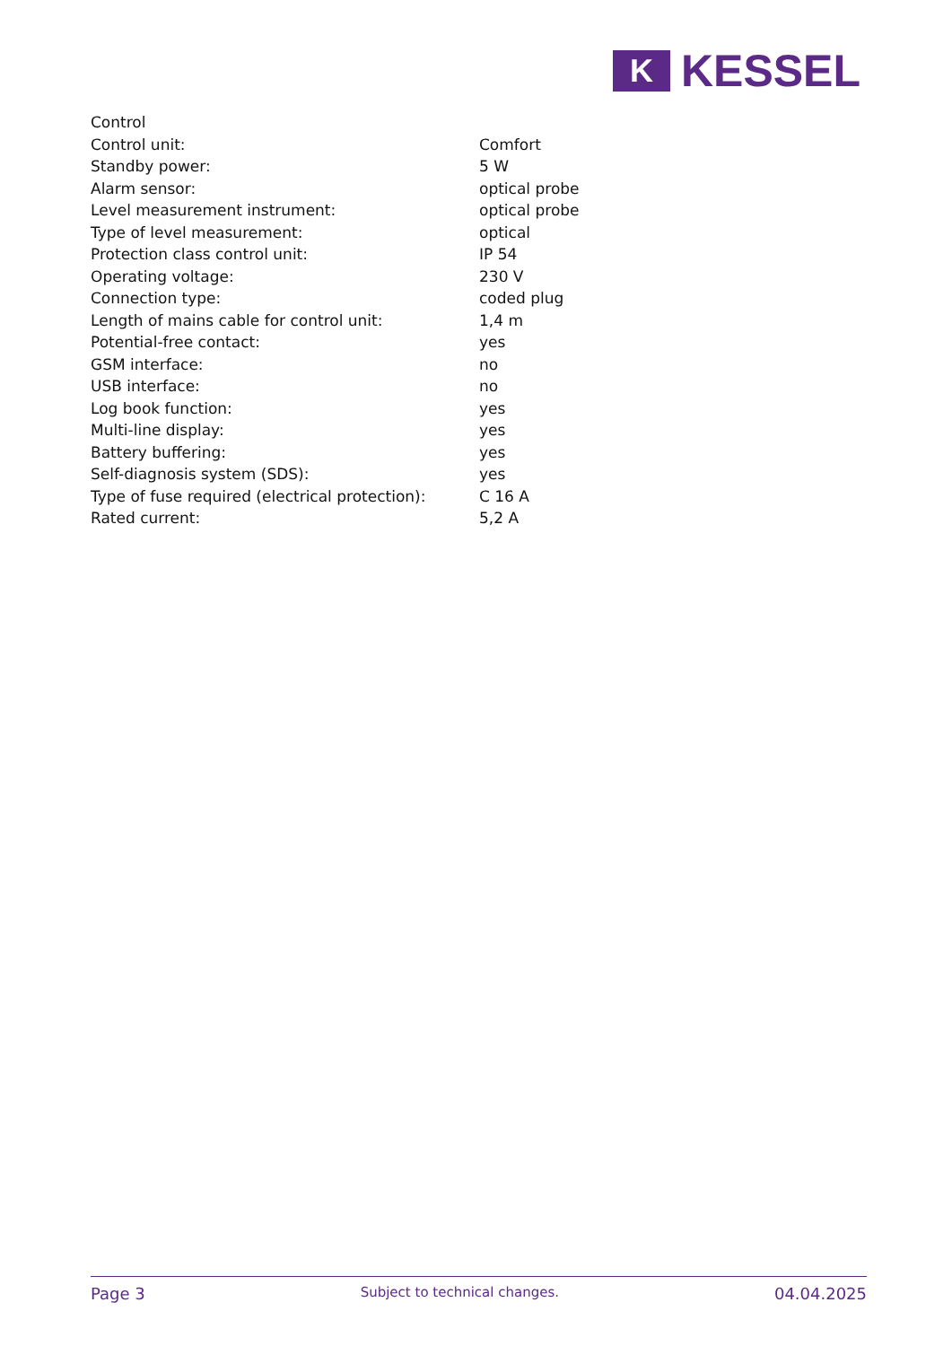K
KESSEL
| Control | |
| Control unit: | Comfort |
| Standby power: | 5 W |
| Alarm sensor: | optical probe |
| Level measurement instrument: | optical probe |
| Type of level measurement: | optical |
| Protection class control unit: | IP 54 |
| Operating voltage: | 230 V |
| Connection type: | coded plug |
| Length of mains cable for control unit: | 1,4 m |
| Potential-free contact: | yes |
| GSM interface: | no |
| USB interface: | no |
| Log book function: | yes |
| Multi-line display: | yes |
| Battery buffering: | yes |
| Self-diagnosis system (SDS): | yes |
| Type of fuse required (electrical protection): | C 16 A |
| Rated current: | 5,2 A |
Page 3 Subject to technical changes. 04.04.2025